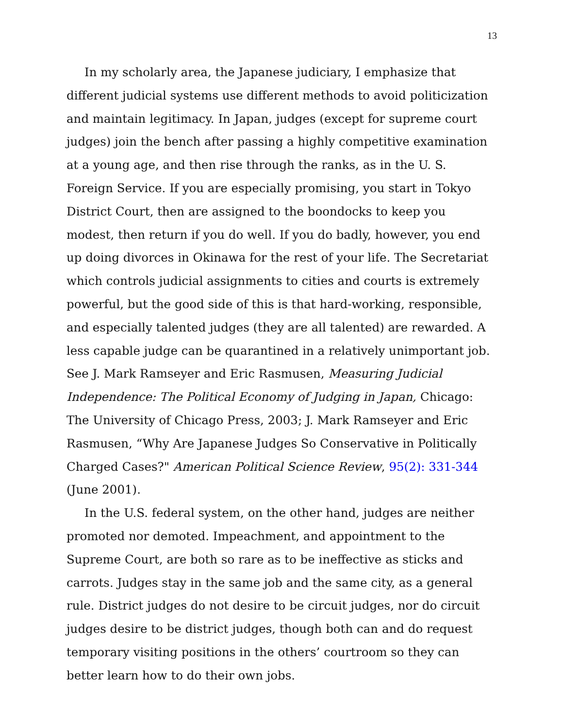13
In my scholarly area, the Japanese judiciary, I emphasize that different judicial systems use different methods to avoid politicization and maintain legitimacy. In Japan, judges (except for supreme court judges) join the bench after passing a highly competitive examination at a young age, and then rise through the ranks, as in the U. S. Foreign Service. If you are especially promising, you start in Tokyo District Court, then are assigned to the boondocks to keep you modest, then return if you do well. If you do badly, however, you end up doing divorces in Okinawa for the rest of your life. The Secretariat which controls judicial assignments to cities and courts is extremely powerful, but the good side of this is that hard-working, responsible, and especially talented judges (they are all talented) are rewarded. A less capable judge can be quarantined in a relatively unimportant job. See J. Mark Ramseyer and Eric Rasmusen, Measuring Judicial Independence: The Political Economy of Judging in Japan, Chicago: The University of Chicago Press, 2003; J. Mark Ramseyer and Eric Rasmusen, “Why Are Japanese Judges So Conservative in Politically Charged Cases?" American Political Science Review, 95(2): 331-344 (June 2001).
In the U.S. federal system, on the other hand, judges are neither promoted nor demoted. Impeachment, and appointment to the Supreme Court, are both so rare as to be ineffective as sticks and carrots. Judges stay in the same job and the same city, as a general rule. District judges do not desire to be circuit judges, nor do circuit judges desire to be district judges, though both can and do request temporary visiting positions in the others’ courtroom so they can better learn how to do their own jobs.